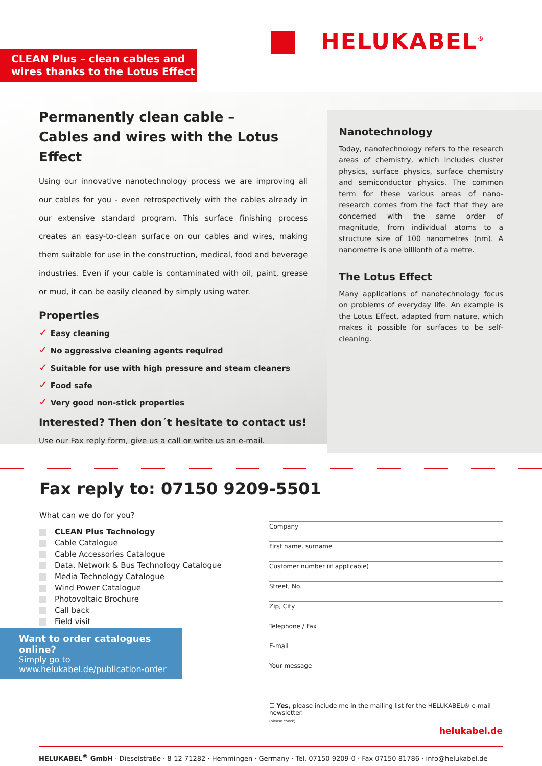CLEAN Plus – clean cables and wires thanks to the Lotus Effect
HELUKABEL<sup>®</sup>
Permanently clean cable –
Cables and wires with the Lotus Effect
Using our innovative nanotechnology process we are improving all our cables for you - even retrospectively with the cables already in our extensive standard program. This surface finishing process creates an easy-to-clean surface on our cables and wires, making them suitable for use in the construction, medical, food and beverage industries. Even if your cable is contaminated with oil, paint, grease or mud, it can be easily cleaned by simply using water.
Properties
✓ Easy cleaning
✓ No aggressive cleaning agents required
✓ Suitable for use with high pressure and steam cleaners
✓ Food safe
✓ Very good non-stick properties
Interested? Then don´t hesitate to contact us!
Use our Fax reply form, give us a call or write us an e-mail.
Nanotechnology
Today, nanotechnology refers to the research areas of chemistry, which includes cluster physics, surface physics, surface chemistry and semiconductor physics. The common term for these various areas of nano-research comes from the fact that they are concerned with the same order of magnitude, from individual atoms to a structure size of 100 nanometres (nm). A nanometre is one billionth of a metre.
The Lotus Effect
Many applications of nanotechnology focus on problems of everyday life. An example is the Lotus Effect, adapted from nature, which makes it possible for surfaces to be self-cleaning.
Fax reply to: 07150 9209-5501
What can we do for you?
CLEAN Plus Technology
Cable Catalogue
Cable Accessories Catalogue
Data, Network & Bus Technology Catalogue
Media Technology Catalogue
Wind Power Catalogue
Photovoltaic Brochure
Call back
Field visit
Want to order catalogues online?
Simply go to
www.helukabel.de/publication-order
Company
First name, surname
Customer number (if applicable)
Street, No.
Zip, City
Telephone / Fax
E-mail
Your message
☐ Yes, please include me in the mailing list for the HELUKABEL® e-mail newsletter.
(please check)
helukabel.de
HELUKABEL<sup>®</sup> GmbH · Dieselstraße · 8-12 71282 · Hemmingen · Germany · Tel. 07150 9209-0 · Fax 07150 81786 · info@helukabel.de